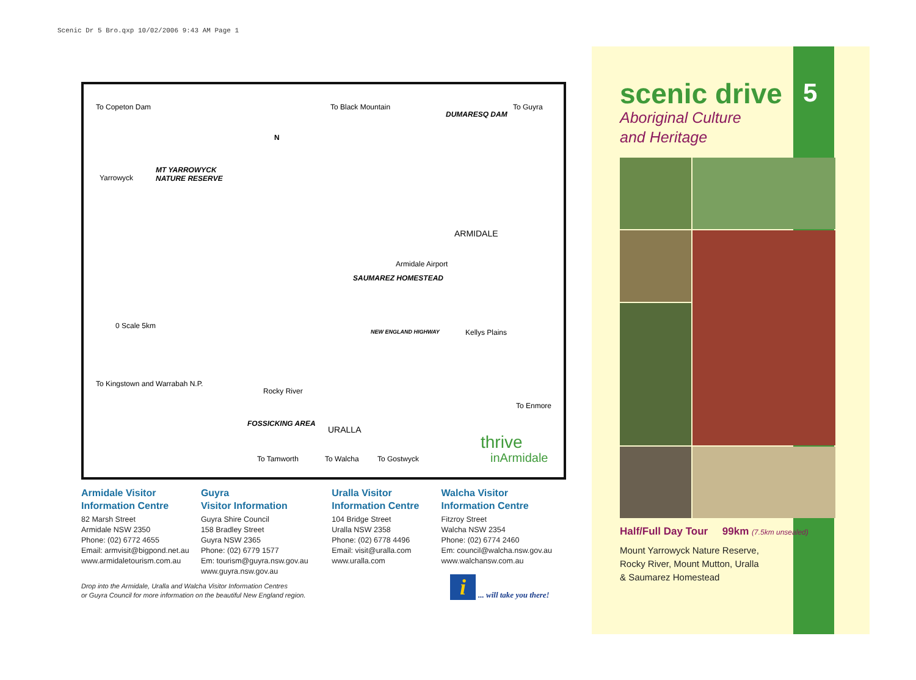Scenic Dr 5 Bro.qxp 10/02/2006 9:43 AM Page 1
To Copeton Dam To Black Mountain
DUMARESQ DAM
To Guyra
N
MT YARROWYCK
NATURE RESERVE Yarrowyck
ARMIDALE
Armidale Airport
SAUMAREZ HOMESTEAD
0 Scale 5km
Kellys Plains NEW ENGLAND HIGHWAY
To Kingstown and Warrabah N.P.
Rocky River
To Enmore
FOSSICKING AREA
URALLA
To Tamworth To Walcha To Gostwyck
thrive
inArmidale
Armidale Visitor
Information Centre
82 Marsh Street
Armidale NSW 2350
Phone: (02) 6772 4655
Email: armvisit@bigpond.net.au
www.armidaletourism.com.au
Guyra
Visitor Information
Guyra Shire Council
158 Bradley Street
Guyra NSW 2365
Phone: (02) 6779 1577
Em: tourism@guyra.nsw.gov.au
www.guyra.nsw.gov.au
Uralla Visitor
Information Centre
104 Bridge Street
Uralla NSW 2358
Phone: (02) 6778 4496
Email: visit@uralla.com
www.uralla.com
Walcha Visitor
Information Centre
Fitzroy Street
Walcha NSW 2354
Phone: (02) 6774 2460
Em: council@walcha.nsw.gov.au
www.walchansw.com.au
Drop into the Armidale, Uralla and Walcha Visitor Information Centres
or Guyra Council for more information on the beautiful New England region.
i... will take you there!
scenic drive 5
Aboriginal Culture
and Heritage
Half/Full Day Tour 99km (7.5km unsealed)
Mount Yarrowyck Nature Reserve,
Rocky River, Mount Mutton, Uralla
& Saumarez Homestead